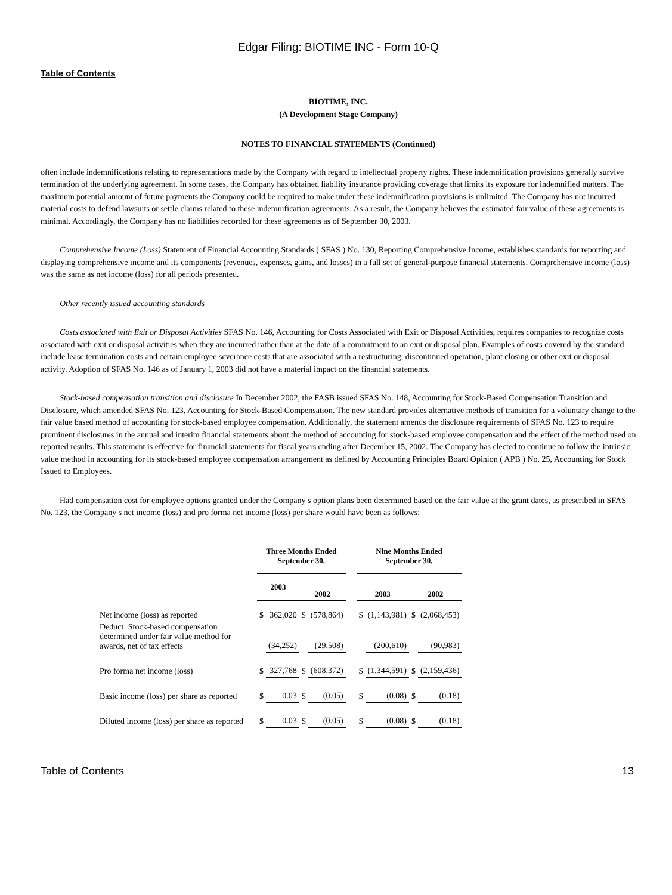Edgar Filing: BIOTIME INC - Form 10-Q
Table of Contents
BIOTIME, INC.
(A Development Stage Company)
NOTES TO FINANCIAL STATEMENTS (Continued)
often include indemnifications relating to representations made by the Company with regard to intellectual property rights. These indemnification provisions generally survive termination of the underlying agreement. In some cases, the Company has obtained liability insurance providing coverage that limits its exposure for indemnified matters. The maximum potential amount of future payments the Company could be required to make under these indemnification provisions is unlimited. The Company has not incurred material costs to defend lawsuits or settle claims related to these indemnification agreements. As a result, the Company believes the estimated fair value of these agreements is minimal. Accordingly, the Company has no liabilities recorded for these agreements as of September 30, 2003.
Comprehensive Income (Loss) Statement of Financial Accounting Standards ( SFAS ) No. 130, Reporting Comprehensive Income, establishes standards for reporting and displaying comprehensive income and its components (revenues, expenses, gains, and losses) in a full set of general-purpose financial statements. Comprehensive income (loss) was the same as net income (loss) for all periods presented.
Other recently issued accounting standards
Costs associated with Exit or Disposal Activities SFAS No. 146, Accounting for Costs Associated with Exit or Disposal Activities, requires companies to recognize costs associated with exit or disposal activities when they are incurred rather than at the date of a commitment to an exit or disposal plan. Examples of costs covered by the standard include lease termination costs and certain employee severance costs that are associated with a restructuring, discontinued operation, plant closing or other exit or disposal activity. Adoption of SFAS No. 146 as of January 1, 2003 did not have a material impact on the financial statements.
Stock-based compensation transition and disclosure In December 2002, the FASB issued SFAS No. 148, Accounting for Stock-Based Compensation Transition and Disclosure, which amended SFAS No. 123, Accounting for Stock-Based Compensation. The new standard provides alternative methods of transition for a voluntary change to the fair value based method of accounting for stock-based employee compensation. Additionally, the statement amends the disclosure requirements of SFAS No. 123 to require prominent disclosures in the annual and interim financial statements about the method of accounting for stock-based employee compensation and the effect of the method used on reported results. This statement is effective for financial statements for fiscal years ending after December 15, 2002. The Company has elected to continue to follow the intrinsic value method in accounting for its stock-based employee compensation arrangement as defined by Accounting Principles Board Opinion ( APB ) No. 25, Accounting for Stock Issued to Employees.
Had compensation cost for employee options granted under the Company s option plans been determined based on the fair value at the grant dates, as prescribed in SFAS No. 123, the Company s net income (loss) and pro forma net income (loss) per share would have been as follows:
| | Three Months Ended September 30, | | | | | Nine Months Ended September 30, | | | |
| --- | --- | --- | --- | --- | --- | --- | --- | --- | --- |
| | 2003 | | 2002 | | | 2003 | | 2002 | |
| Net income (loss) as reported | $ | 362,020 | $ | (578,864) | | $ | (1,143,981) | $ | (2,068,453) |
| Deduct: Stock-based compensation determined under fair value method for awards, net of tax effects | | (34,252) | | (29,508) | | | (200,610) | | (90,983) |
| Pro forma net income (loss) | $ | 327,768 | $ | (608,372) | | $ | (1,344,591) | $ | (2,159,436) |
| Basic income (loss) per share as reported | $ | 0.03 | $ | (0.05) | | $ | (0.08) | $ | (0.18) |
| Diluted income (loss) per share as reported | $ | 0.03 | $ | (0.05) | | $ | (0.08) | $ | (0.18) |
Table of Contents 13